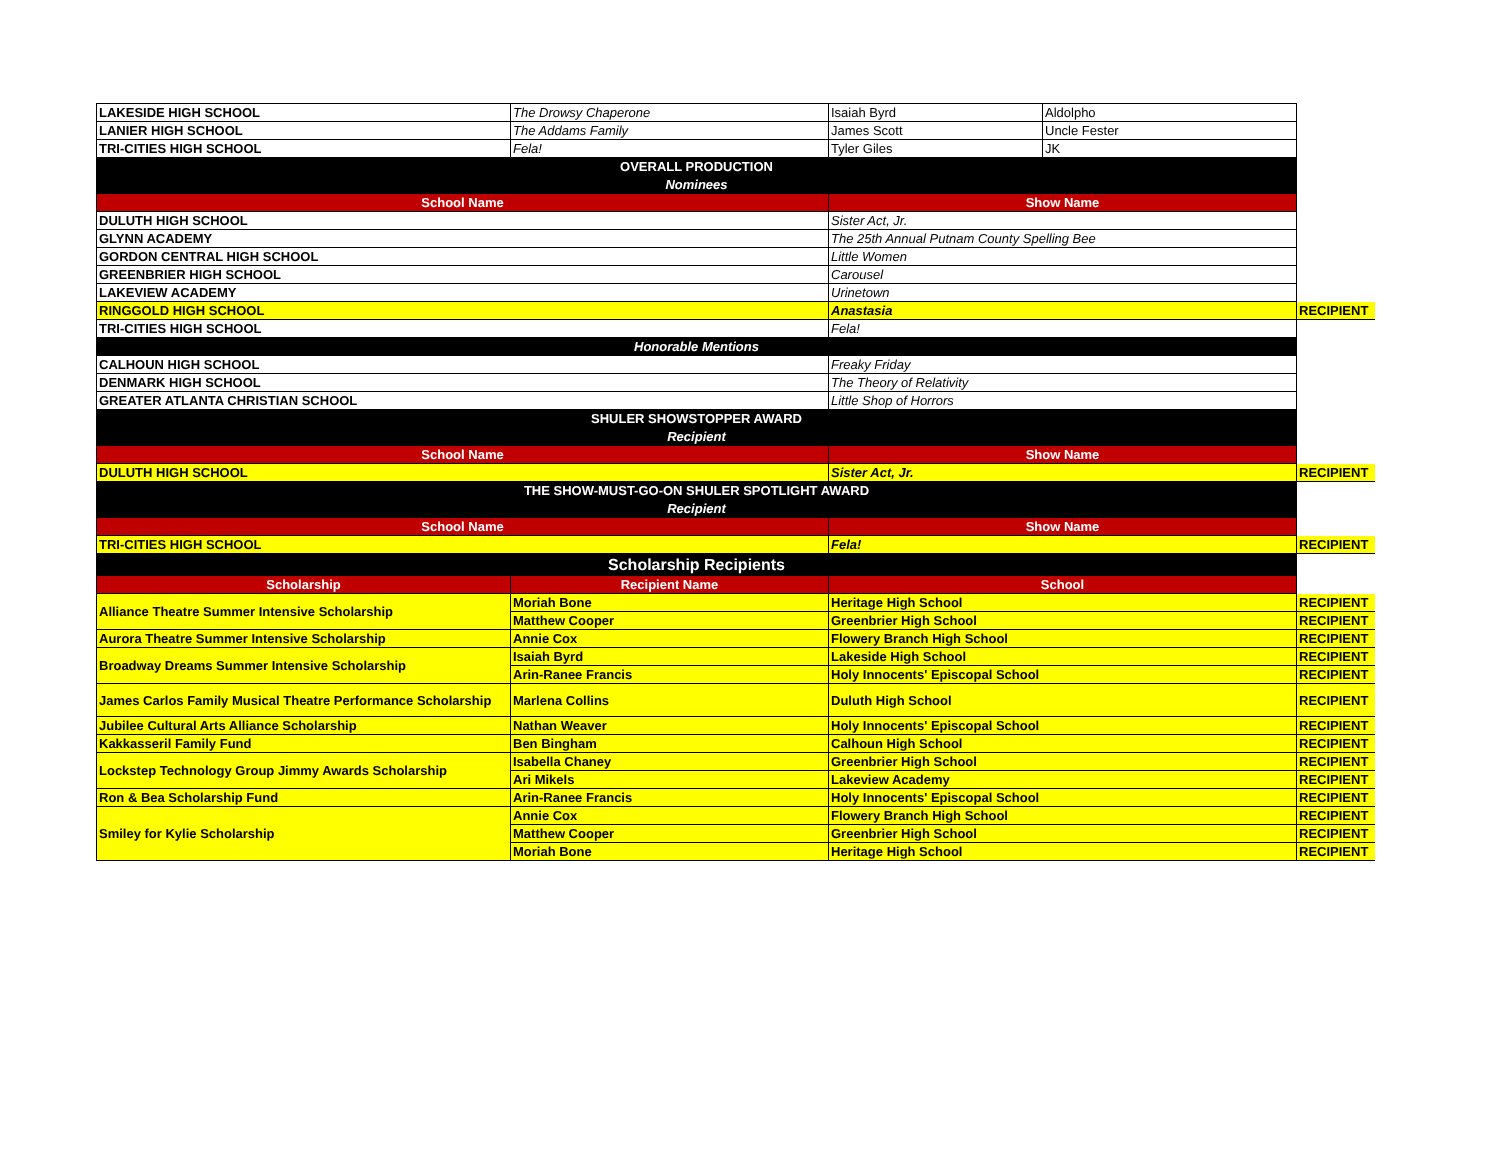| LAKESIDE HIGH SCHOOL | The Drowsy Chaperone | Isaiah Byrd | Aldolpho | |
| LANIER HIGH SCHOOL | The Addams Family | James Scott | Uncle Fester | |
| TRI-CITIES HIGH SCHOOL | Fela! | Tyler Giles | JK | |
| OVERALL PRODUCTION | | | | |
| Nominees | | | | |
| School Name | | Show Name | | |
| DULUTH HIGH SCHOOL | | Sister Act, Jr. | | |
| GLYNN ACADEMY | | The 25th Annual Putnam County Spelling Bee | | |
| GORDON CENTRAL HIGH SCHOOL | | Little Women | | |
| GREENBRIER HIGH SCHOOL | | Carousel | | |
| LAKEVIEW ACADEMY | | Urinetown | | |
| RINGGOLD HIGH SCHOOL | | Anastasia | | RECIPIENT |
| TRI-CITIES HIGH SCHOOL | | Fela! | | |
| Honorable Mentions | | | | |
| CALHOUN HIGH SCHOOL | | Freaky Friday | | |
| DENMARK HIGH SCHOOL | | The Theory of Relativity | | |
| GREATER ATLANTA CHRISTIAN SCHOOL | | Little Shop of Horrors | | |
| SHULER SHOWSTOPPER AWARD | | | | |
| Recipient | | | | |
| School Name | | Show Name | | |
| DULUTH HIGH SCHOOL | | Sister Act, Jr. | | RECIPIENT |
| THE SHOW-MUST-GO-ON SHULER SPOTLIGHT AWARD | | | | |
| Recipient | | | | |
| School Name | | Show Name | | |
| TRI-CITIES HIGH SCHOOL | | Fela! | | RECIPIENT |
| Scholarship Recipients | | | | |
| Scholarship | Recipient Name | School | | |
| Alliance Theatre Summer Intensive Scholarship | Moriah Bone | Heritage High School | | RECIPIENT |
| | Matthew Cooper | Greenbrier High School | | RECIPIENT |
| Aurora Theatre Summer Intensive Scholarship | Annie Cox | Flowery Branch High School | | RECIPIENT |
| Broadway Dreams Summer Intensive Scholarship | Isaiah Byrd | Lakeside High School | | RECIPIENT |
| | Arin-Ranee Francis | Holy Innocents' Episcopal School | | RECIPIENT |
| James Carlos Family Musical Theatre Performance Scholarship | Marlena Collins | Duluth High School | | RECIPIENT |
| Jubilee Cultural Arts Alliance Scholarship | Nathan Weaver | Holy Innocents' Episcopal School | | RECIPIENT |
| Kakkasseril Family Fund | Ben Bingham | Calhoun High School | | RECIPIENT |
| Lockstep Technology Group Jimmy Awards Scholarship | Isabella Chaney | Greenbrier High School | | RECIPIENT |
| | Ari Mikels | Lakeview Academy | | RECIPIENT |
| Ron & Bea Scholarship Fund | Arin-Ranee Francis | Holy Innocents' Episcopal School | | RECIPIENT |
| Smiley for Kylie Scholarship | Annie Cox | Flowery Branch High School | | RECIPIENT |
| | Matthew Cooper | Greenbrier High School | | RECIPIENT |
| | Moriah Bone | Heritage High School | | RECIPIENT |